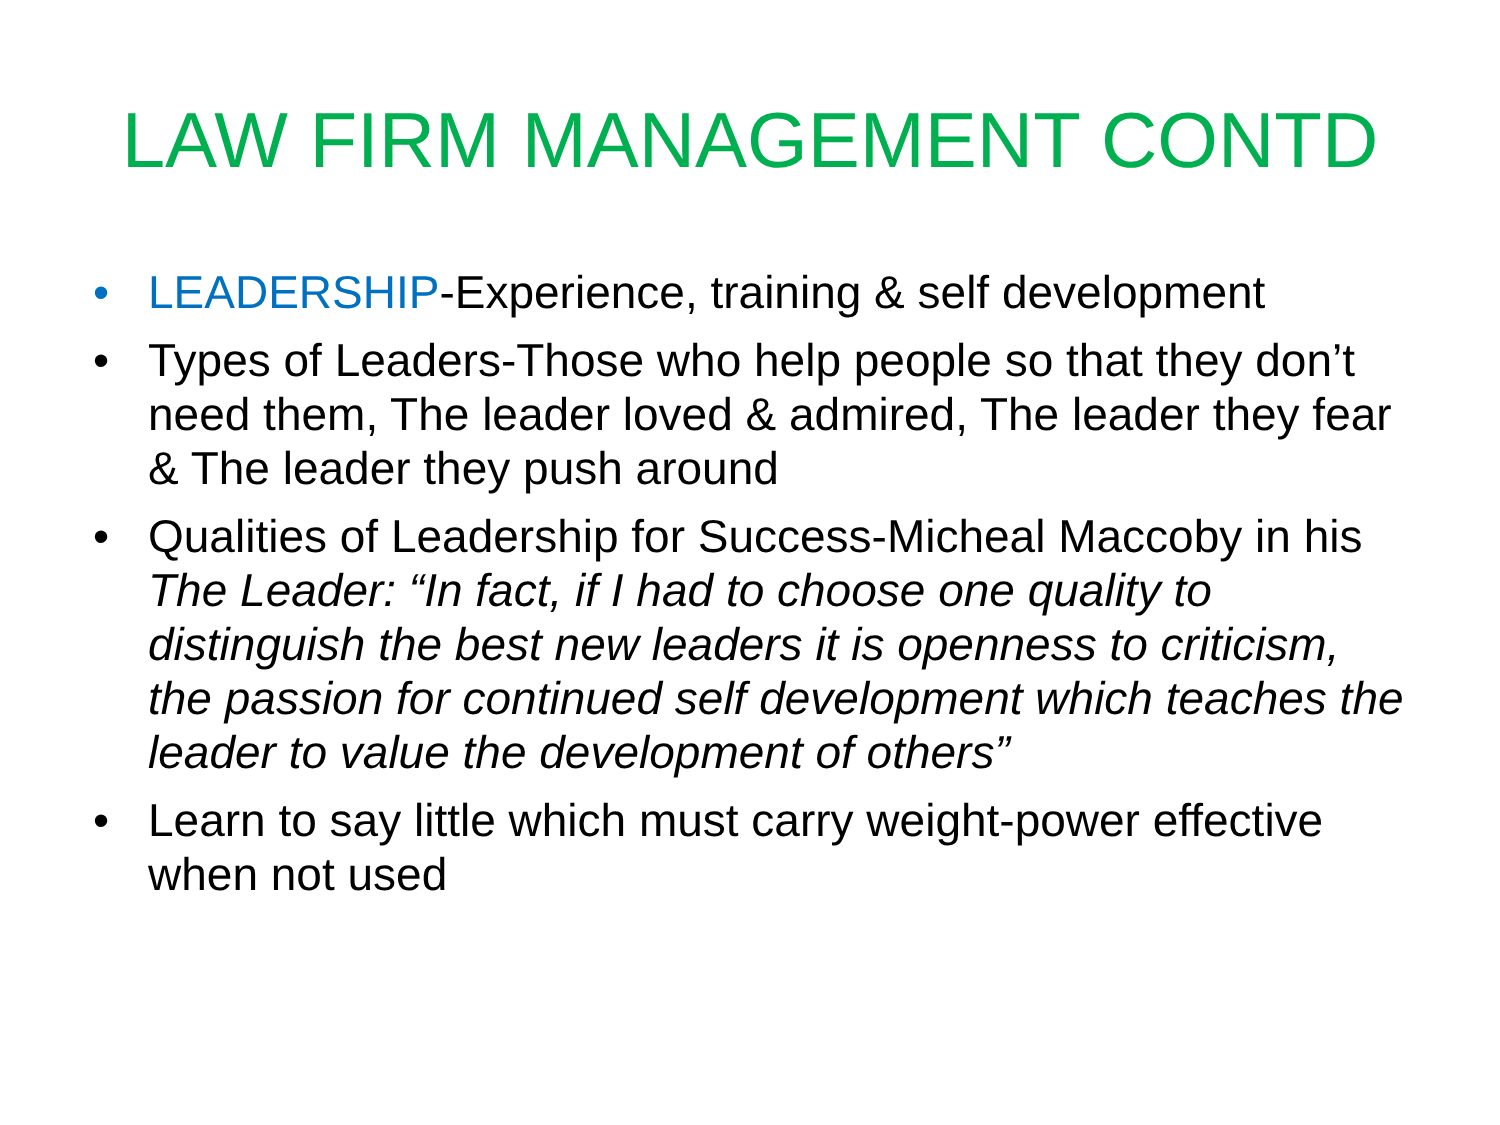LAW FIRM MANAGEMENT CONTD
• LEADERSHIP-Experience, training & self development
• Types of Leaders-Those who help people so that they don’t need them, The leader loved & admired, The leader they fear & The leader they push around
• Qualities of Leadership for Success-Micheal Maccoby in his The Leader: “In fact, if I had to choose one quality to distinguish the best new leaders it is openness to criticism, the passion for continued self development which teaches the leader to value the development of others”
• Learn to say little which must carry weight-power effective when not used